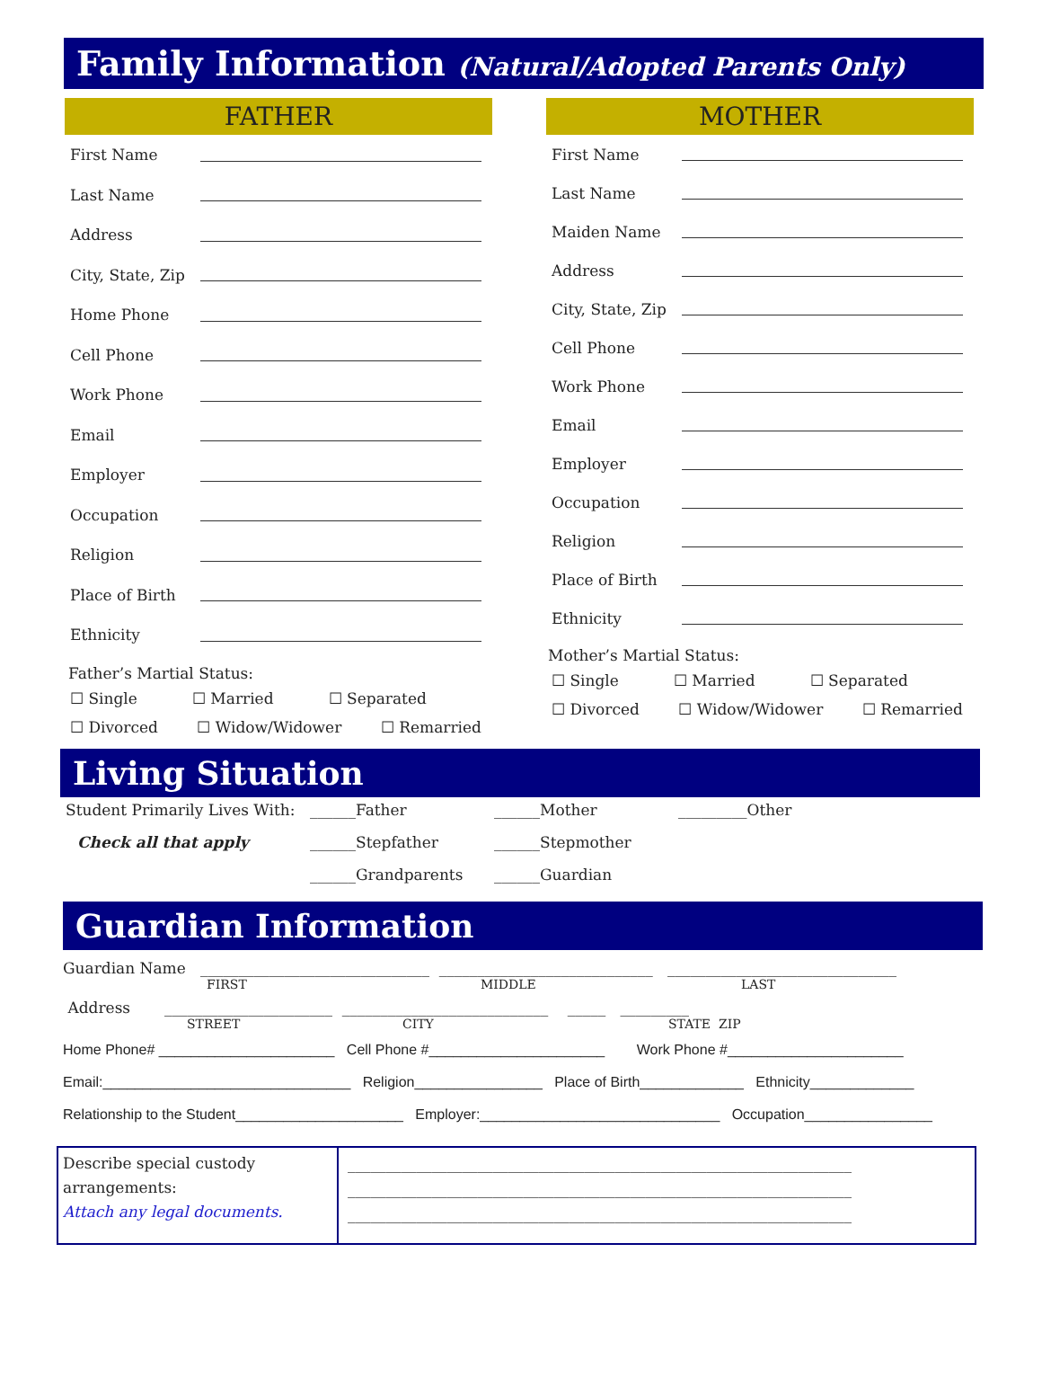Family Information (Natural/Adopted Parents Only)
FATHER
First Name
Last Name
Address
City, State, Zip
Home Phone
Cell Phone
Work Phone
Email
Employer
Occupation
Religion
Place of Birth
Ethnicity
Father’s Martial Status:
☐ Single ☐ Married ☐ Separated
☐ Divorced ☐ Widow/Widower ☐ Remarried
MOTHER
First Name
Last Name
Maiden Name
Address
City, State, Zip
Cell Phone
Work Phone
Email
Employer
Occupation
Religion
Place of Birth
Ethnicity
Mother’s Martial Status:
☐ Single ☐ Married ☐ Separated
☐ Divorced ☐ Widow/Widower ☐ Remarried
Living Situation
Student Primarily Lives With:
______Father
______Mother
_________Other
Check all that apply
______Stepfather
______Stepmother
______Grandparents
______Guardian
Guardian Information
Guardian Name ______________________________ ____________________________ ______________________________
FIRST MIDDLE LAST
Address ______________________ ___________________________ _____ _________
STREET CITY STATE ZIP
Home Phone# ______________________ Cell Phone #______________________ Work Phone #______________________
Email:_______________________________ Religion________________ Place of Birth_____________ Ethnicity_____________
Relationship to the Student_____________________ Employer:______________________________ Occupation________________
Describe special custody arrangements:
Attach any legal documents.
__________________________________________________________________
__________________________________________________________________
__________________________________________________________________